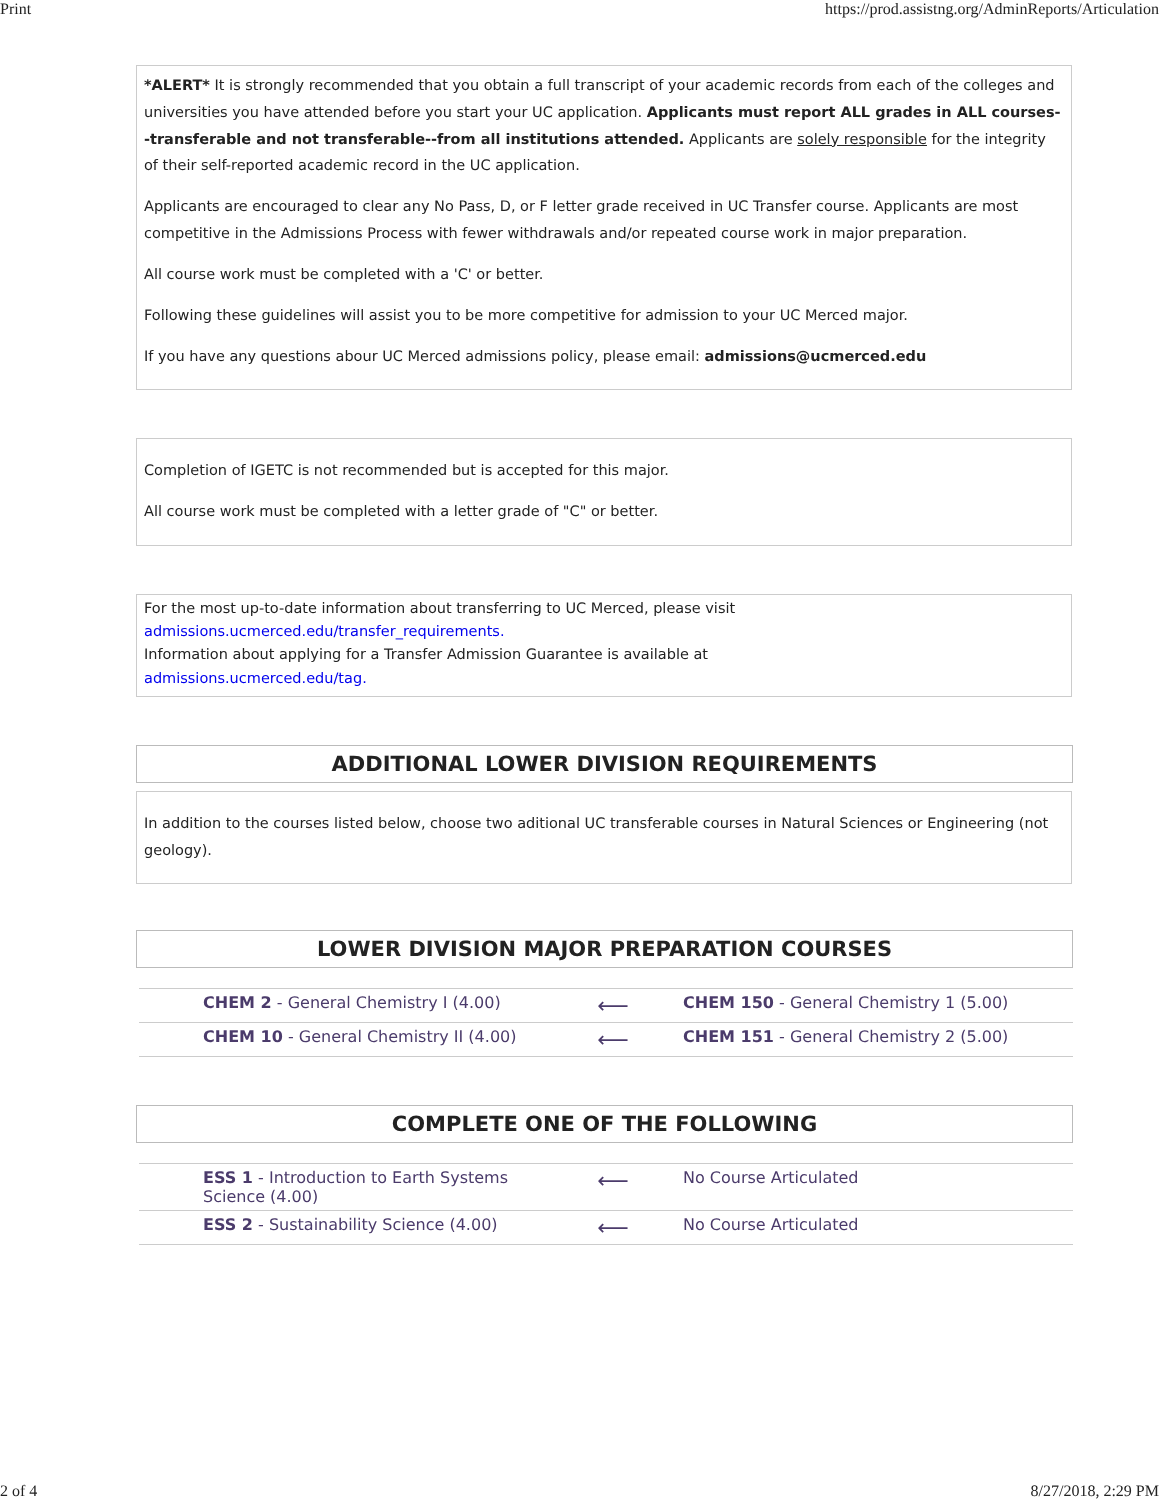Print https://prod.assistng.org/AdminReports/Articulation
*ALERT* It is strongly recommended that you obtain a full transcript of your academic records from each of the colleges and universities you have attended before you start your UC application. Applicants must report ALL grades in ALL courses--transferable and not transferable--from all institutions attended. Applicants are solely responsible for the integrity of their self-reported academic record in the UC application.
Applicants are encouraged to clear any No Pass, D, or F letter grade received in UC Transfer course. Applicants are most competitive in the Admissions Process with fewer withdrawals and/or repeated course work in major preparation.
All course work must be completed with a 'C' or better.
Following these guidelines will assist you to be more competitive for admission to your UC Merced major.
If you have any questions abour UC Merced admissions policy, please email: admissions@ucmerced.edu
Completion of IGETC is not recommended but is accepted for this major.
All course work must be completed with a letter grade of "C" or better.
For the most up-to-date information about transferring to UC Merced, please visit
admissions.ucmerced.edu/transfer_requirements.
Information about applying for a Transfer Admission Guarantee is available at
admissions.ucmerced.edu/tag.
ADDITIONAL LOWER DIVISION REQUIREMENTS
In addition to the courses listed below, choose two aditional UC transferable courses in Natural Sciences or Engineering (not geology).
LOWER DIVISION MAJOR PREPARATION COURSES
| CHEM 2 - General Chemistry I (4.00) | ⟵ | CHEM 150 - General Chemistry 1 (5.00) |
| CHEM 10 - General Chemistry II (4.00) | ⟵ | CHEM 151 - General Chemistry 2 (5.00) |
COMPLETE ONE OF THE FOLLOWING
| ESS 1 - Introduction to Earth Systems Science (4.00) | ⟵ | No Course Articulated |
| ESS 2 - Sustainability Science (4.00) | ⟵ | No Course Articulated |
2 of 4 8/27/2018, 2:29 PM